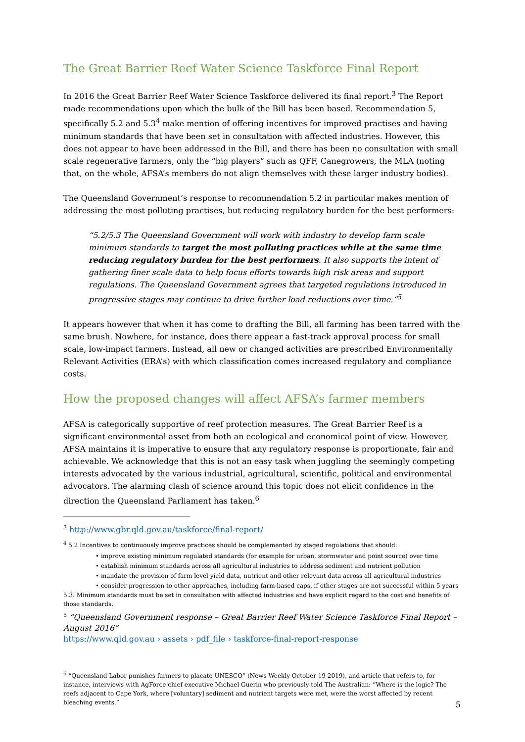The Great Barrier Reef Water Science Taskforce Final Report
In 2016 the Great Barrier Reef Water Science Taskforce delivered its final report.<sup>3</sup> The Report made recommendations upon which the bulk of the Bill has been based. Recommendation 5, specifically 5.2 and 5.3<sup>4</sup> make mention of offering incentives for improved practises and having minimum standards that have been set in consultation with affected industries. However, this does not appear to have been addressed in the Bill, and there has been no consultation with small scale regenerative farmers, only the “big players” such as QFF, Canegrowers, the MLA (noting that, on the whole, AFSA’s members do not align themselves with these larger industry bodies).
The Queensland Government’s response to recommendation 5.2 in particular makes mention of addressing the most polluting practises, but reducing regulatory burden for the best performers:
“5.2/5.3 The Queensland Government will work with industry to develop farm scale minimum standards to target the most polluting practices while at the same time reducing regulatory burden for the best performers. It also supports the intent of gathering finer scale data to help focus efforts towards high risk areas and support regulations. The Queensland Government agrees that targeted regulations introduced in progressive stages may continue to drive further load reductions over time.”<sup>5</sup>
It appears however that when it has come to drafting the Bill, all farming has been tarred with the same brush. Nowhere, for instance, does there appear a fast-track approval process for small scale, low-impact farmers. Instead, all new or changed activities are prescribed Environmentally Relevant Activities (ERA’s) with which classification comes increased regulatory and compliance costs.
How the proposed changes will affect AFSA’s farmer members
AFSA is categorically supportive of reef protection measures. The Great Barrier Reef is a significant environmental asset from both an ecological and economical point of view. However, AFSA maintains it is imperative to ensure that any regulatory response is proportionate, fair and achievable. We acknowledge that this is not an easy task when juggling the seemingly competing interests advocated by the various industrial, agricultural, scientific, political and environmental advocators. The alarming clash of science around this topic does not elicit confidence in the direction the Queensland Parliament has taken.<sup>6</sup>
<sup>3</sup> http://www.gbr.qld.gov.au/taskforce/final-report/
<sup>4</sup> 5.2 Incentives to continuously improve practices should be complemented by staged regulations that should:
• improve existing minimum regulated standards (for example for urban, stormwater and point source) over time
• establish minimum standards across all agricultural industries to address sediment and nutrient pollution
• mandate the provision of farm level yield data, nutrient and other relevant data across all agricultural industries
• consider progression to other approaches, including farm-based caps, if other stages are not successful within 5 years
5.3. Minimum standards must be set in consultation with affected industries and have explicit regard to the cost and benefits of those standards.
<sup>5</sup> “Queensland Government response – Great Barrier Reef Water Science Taskforce Final Report – August 2016”
https://www.qld.gov.au › assets › pdf_file › taskforce-final-report-response
<sup>6</sup> “Queensland Labor punishes farmers to placate UNESCO” (News Weekly October 19 2019), and article that refers to, for instance, interviews with AgForce chief executive Michael Guerin who previously told The Australian: “Where is the logic? The reefs adjacent to Cape York, where [voluntary] sediment and nutrient targets were met, were the worst affected by recent bleaching events.”
5